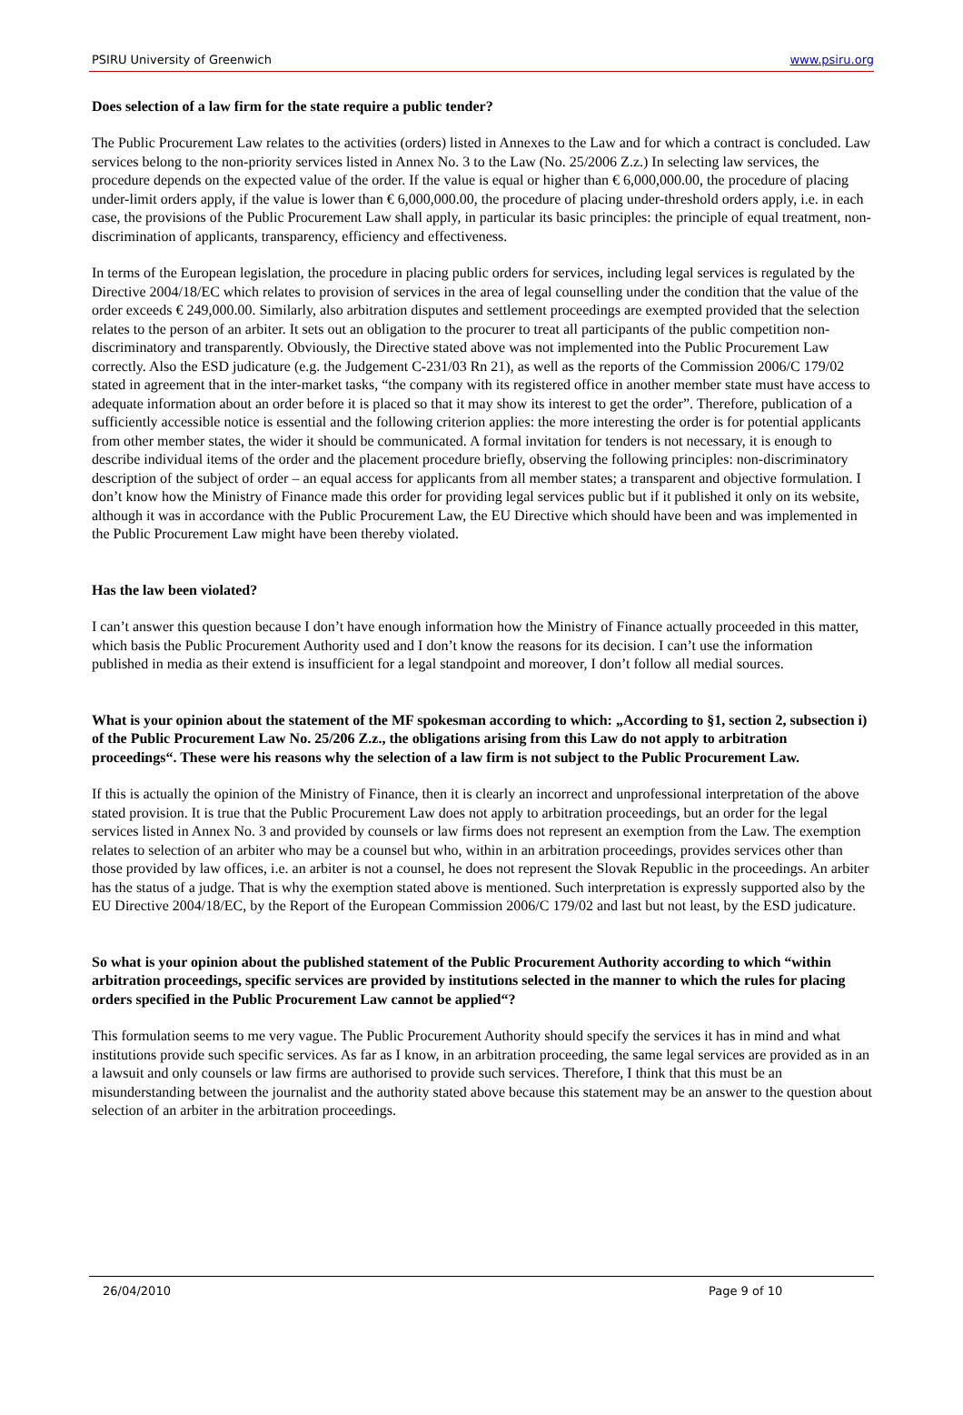PSIRU University of Greenwich www.psiru.org
Does selection of a law firm for the state require a public tender?
The Public Procurement Law relates to the activities (orders) listed in Annexes to the Law and for which a contract is concluded. Law services belong to the non-priority services listed in Annex No. 3 to the Law (No. 25/2006 Z.z.) In selecting law services, the procedure depends on the expected value of the order. If the value is equal or higher than € 6,000,000.00, the procedure of placing under-limit orders apply, if the value is lower than € 6,000,000.00, the procedure of placing under-threshold orders apply, i.e. in each case, the provisions of the Public Procurement Law shall apply, in particular its basic principles: the principle of equal treatment, non-discrimination of applicants, transparency, efficiency and effectiveness.
In terms of the European legislation, the procedure in placing public orders for services, including legal services is regulated by the Directive 2004/18/EC which relates to provision of services in the area of legal counselling under the condition that the value of the order exceeds € 249,000.00. Similarly, also arbitration disputes and settlement proceedings are exempted provided that the selection relates to the person of an arbiter. It sets out an obligation to the procurer to treat all participants of the public competition non-discriminatory and transparently. Obviously, the Directive stated above was not implemented into the Public Procurement Law correctly. Also the ESD judicature (e.g. the Judgement C-231/03 Rn 21), as well as the reports of the Commission 2006/C 179/02 stated in agreement that in the inter-market tasks, “the company with its registered office in another member state must have access to adequate information about an order before it is placed so that it may show its interest to get the order”. Therefore, publication of a sufficiently accessible notice is essential and the following criterion applies: the more interesting the order is for potential applicants from other member states, the wider it should be communicated. A formal invitation for tenders is not necessary, it is enough to describe individual items of the order and the placement procedure briefly, observing the following principles: non-discriminatory description of the subject of order – an equal access for applicants from all member states; a transparent and objective formulation. I don’t know how the Ministry of Finance made this order for providing legal services public but if it published it only on its website, although it was in accordance with the Public Procurement Law, the EU Directive which should have been and was implemented in the Public Procurement Law might have been thereby violated.
Has the law been violated?
I can’t answer this question because I don’t have enough information how the Ministry of Finance actually proceeded in this matter, which basis the Public Procurement Authority used and I don’t know the reasons for its decision. I can’t use the information published in media as their extend is insufficient for a legal standpoint and moreover, I don’t follow all medial sources.
What is your opinion about the statement of the MF spokesman according to which: „According to §1, section 2, subsection i) of the Public Procurement Law No. 25/206 Z.z., the obligations arising from this Law do not apply to arbitration proceedings“. These were his reasons why the selection of a law firm is not subject to the Public Procurement Law.
If this is actually the opinion of the Ministry of Finance, then it is clearly an incorrect and unprofessional interpretation of the above stated provision. It is true that the Public Procurement Law does not apply to arbitration proceedings, but an order for the legal services listed in Annex No. 3 and provided by counsels or law firms does not represent an exemption from the Law. The exemption relates to selection of an arbiter who may be a counsel but who, within in an arbitration proceedings, provides services other than those provided by law offices, i.e. an arbiter is not a counsel, he does not represent the Slovak Republic in the proceedings. An arbiter has the status of a judge. That is why the exemption stated above is mentioned. Such interpretation is expressly supported also by the EU Directive 2004/18/EC, by the Report of the European Commission 2006/C 179/02 and last but not least, by the ESD judicature.
So what is your opinion about the published statement of the Public Procurement Authority according to which “within arbitration proceedings, specific services are provided by institutions selected in the manner to which the rules for placing orders specified in the Public Procurement Law cannot be applied“?
This formulation seems to me very vague. The Public Procurement Authority should specify the services it has in mind and what institutions provide such specific services. As far as I know, in an arbitration proceeding, the same legal services are provided as in an a lawsuit and only counsels or law firms are authorised to provide such services. Therefore, I think that this must be an misunderstanding between the journalist and the authority stated above because this statement may be an answer to the question about selection of an arbiter in the arbitration proceedings.
26/04/2010 Page 9 of 10